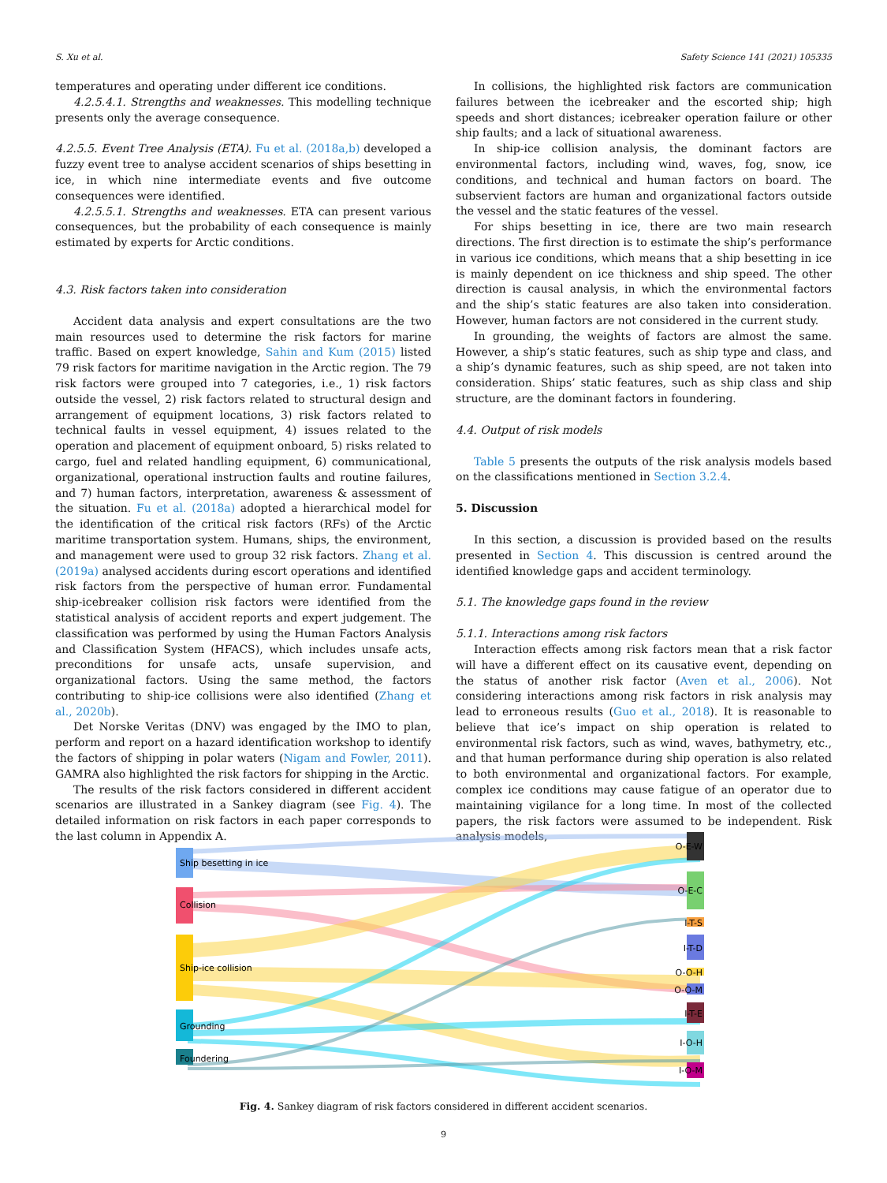S. Xu et al. Safety Science 141 (2021) 105335
temperatures and operating under different ice conditions.
4.2.5.4.1. Strengths and weaknesses. This modelling technique presents only the average consequence.
4.2.5.5. Event Tree Analysis (ETA). Fu et al. (2018a,b) developed a fuzzy event tree to analyse accident scenarios of ships besetting in ice, in which nine intermediate events and five outcome consequences were identified.
4.2.5.5.1. Strengths and weaknesses. ETA can present various consequences, but the probability of each consequence is mainly estimated by experts for Arctic conditions.
4.3. Risk factors taken into consideration
Accident data analysis and expert consultations are the two main resources used to determine the risk factors for marine traffic. Based on expert knowledge, Sahin and Kum (2015) listed 79 risk factors for maritime navigation in the Arctic region. The 79 risk factors were grouped into 7 categories, i.e., 1) risk factors outside the vessel, 2) risk factors related to structural design and arrangement of equipment locations, 3) risk factors related to technical faults in vessel equipment, 4) issues related to the operation and placement of equipment onboard, 5) risks related to cargo, fuel and related handling equipment, 6) communicational, organizational, operational instruction faults and routine failures, and 7) human factors, interpretation, awareness & assessment of the situation. Fu et al. (2018a) adopted a hierarchical model for the identification of the critical risk factors (RFs) of the Arctic maritime transportation system. Humans, ships, the environment, and management were used to group 32 risk factors. Zhang et al. (2019a) analysed accidents during escort operations and identified risk factors from the perspective of human error. Fundamental ship-icebreaker collision risk factors were identified from the statistical analysis of accident reports and expert judgement. The classification was performed by using the Human Factors Analysis and Classification System (HFACS), which includes unsafe acts, preconditions for unsafe acts, unsafe supervision, and organizational factors. Using the same method, the factors contributing to ship-ice collisions were also identified (Zhang et al., 2020b).
Det Norske Veritas (DNV) was engaged by the IMO to plan, perform and report on a hazard identification workshop to identify the factors of shipping in polar waters (Nigam and Fowler, 2011). GAMRA also highlighted the risk factors for shipping in the Arctic.
The results of the risk factors considered in different accident scenarios are illustrated in a Sankey diagram (see Fig. 4). The detailed information on risk factors in each paper corresponds to the last column in Appendix A.
In collisions, the highlighted risk factors are communication failures between the icebreaker and the escorted ship; high speeds and short distances; icebreaker operation failure or other ship faults; and a lack of situational awareness.
In ship-ice collision analysis, the dominant factors are environmental factors, including wind, waves, fog, snow, ice conditions, and technical and human factors on board. The subservient factors are human and organizational factors outside the vessel and the static features of the vessel.
For ships besetting in ice, there are two main research directions. The first direction is to estimate the ship’s performance in various ice conditions, which means that a ship besetting in ice is mainly dependent on ice thickness and ship speed. The other direction is causal analysis, in which the environmental factors and the ship’s static features are also taken into consideration. However, human factors are not considered in the current study.
In grounding, the weights of factors are almost the same. However, a ship’s static features, such as ship type and class, and a ship’s dynamic features, such as ship speed, are not taken into consideration. Ships’ static features, such as ship class and ship structure, are the dominant factors in foundering.
4.4. Output of risk models
Table 5 presents the outputs of the risk analysis models based on the classifications mentioned in Section 3.2.4.
5. Discussion
In this section, a discussion is provided based on the results presented in Section 4. This discussion is centred around the identified knowledge gaps and accident terminology.
5.1. The knowledge gaps found in the review
5.1.1. Interactions among risk factors
Interaction effects among risk factors mean that a risk factor will have a different effect on its causative event, depending on the status of another risk factor (Aven et al., 2006). Not considering interactions among risk factors in risk analysis may lead to erroneous results (Guo et al., 2018). It is reasonable to believe that ice’s impact on ship operation is related to environmental risk factors, such as wind, waves, bathymetry, etc., and that human performance during ship operation is also related to both environmental and organizational factors. For example, complex ice conditions may cause fatigue of an operator due to maintaining vigilance for a long time. In most of the collected papers, the risk factors were assumed to be independent. Risk analysis models,
Ship besetting in ice
Collision
Ship-ice collision
Grounding
Foundering
O-E-W
O-E-C
I-T-S
I-T-D
O-O-H
O-O-M
I-T-E
I-O-H
I-O-M
Fig. 4. Sankey diagram of risk factors considered in different accident scenarios.
9